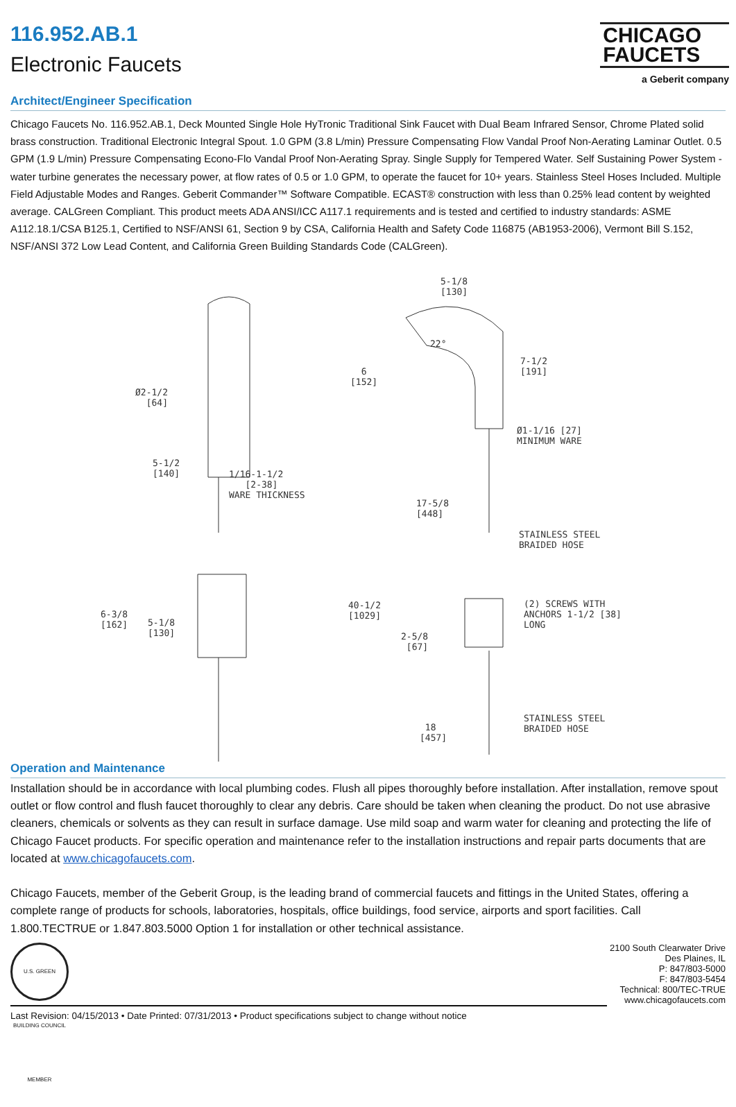CHICAGO
FAUCETS
a Geberit company
116.952.AB.1
Electronic Faucets
Architect/Engineer Specification
Chicago Faucets No. 116.952.AB.1, Deck Mounted Single Hole HyTronic Traditional Sink Faucet with Dual Beam Infrared Sensor, Chrome Plated solid brass construction. Traditional Electronic Integral Spout. 1.0 GPM (3.8 L/min) Pressure Compensating Flow Vandal Proof Non-Aerating Laminar Outlet. 0.5 GPM (1.9 L/min) Pressure Compensating Econo-Flo Vandal Proof Non-Aerating Spray. Single Supply for Tempered Water. Self Sustaining Power System - water turbine generates the necessary power, at flow rates of 0.5 or 1.0 GPM, to operate the faucet for 10+ years. Stainless Steel Hoses Included. Multiple Field Adjustable Modes and Ranges. Geberit Commander™ Software Compatible. ECAST® construction with less than 0.25% lead content by weighted average. CALGreen Compliant. This product meets ADA ANSI/ICC A117.1 requirements and is tested and certified to industry standards: ASME A112.18.1/CSA B125.1, Certified to NSF/ANSI 61, Section 9 by CSA, California Health and Safety Code 116875 (AB1953-2006), Vermont Bill S.152, NSF/ANSI 372 Low Lead Content, and California Green Building Standards Code (CALGreen).
5-1/8 [130]
22°
6 [152]
7-1/2 [191]
Ø2-1/2 [64]
Ø1-1/16 [27] MINIMUM WARE
5-1/2 [140]
1/16-1-1/2 [2-38] WARE THICKNESS
17-5/8 [448]
STAINLESS STEEL BRAIDED HOSE
(2) SCREWS WITH ANCHORS 1-1/2 [38] LONG
6-3/8 [162]
5-1/8 [130]
40-1/2 [1029]
2-5/8 [67]
STAINLESS STEEL BRAIDED HOSE
18 [457]
Operation and Maintenance
Installation should be in accordance with local plumbing codes. Flush all pipes thoroughly before installation. After installation, remove spout outlet or flow control and flush faucet thoroughly to clear any debris. Care should be taken when cleaning the product. Do not use abrasive cleaners, chemicals or solvents as they can result in surface damage. Use mild soap and warm water for cleaning and protecting the life of Chicago Faucet products. For specific operation and maintenance refer to the installation instructions and repair parts documents that are located at www.chicagofaucets.com.
Chicago Faucets, member of the Geberit Group, is the leading brand of commercial faucets and fittings in the United States, offering a complete range of products for schools, laboratories, hospitals, office buildings, food service, airports and sport facilities. Call 1.800.TECTRUE or 1.847.803.5000 Option 1 for installation or other technical assistance.
U.S. GREEN BUILDING COUNCIL MEMBER
2100 South Clearwater Drive
Des Plaines, IL
P: 847/803-5000
F: 847/803-5454
Technical: 800/TEC-TRUE
www.chicagofaucets.com
Last Revision: 04/15/2013 • Date Printed: 07/31/2013 • Product specifications subject to change without notice